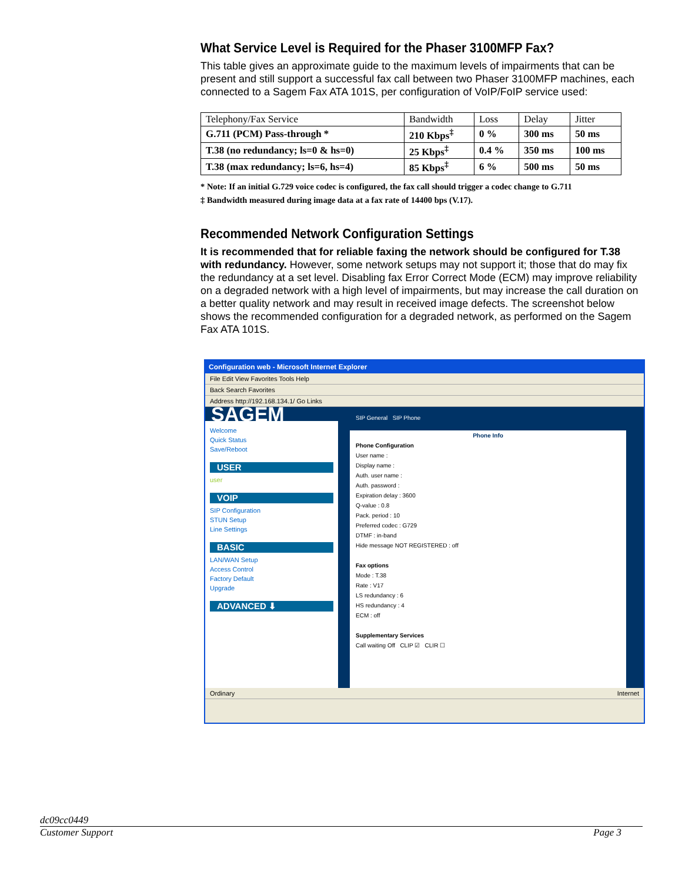What Service Level is Required for the Phaser 3100MFP Fax?
This table gives an approximate guide to the maximum levels of impairments that can be present and still support a successful fax call between two Phaser 3100MFP machines, each connected to a Sagem Fax ATA 101S, per configuration of VoIP/FoIP service used:
| Telephony/Fax Service | Bandwidth | Loss | Delay | Jitter |
| --- | --- | --- | --- | --- |
| G.711 (PCM) Pass-through * | 210 Kbps<sup>‡</sup> | 0 % | 300 ms | 50 ms |
| T.38 (no redundancy; ls=0 & hs=0) | 25 Kbps<sup>‡</sup> | 0.4 % | 350 ms | 100 ms |
| T.38 (max redundancy; ls=6, hs=4) | 85 Kbps<sup>‡</sup> | 6 % | 500 ms | 50 ms |
* Note: If an initial G.729 voice codec is configured, the fax call should trigger a codec change to G.711
‡ Bandwidth measured during image data at a fax rate of 14400 bps (V.17).
Recommended Network Configuration Settings
It is recommended that for reliable faxing the network should be configured for T.38 with redundancy. However, some network setups may not support it; those that do may fix the redundancy at a set level. Disabling fax Error Correct Mode (ECM) may improve reliability on a degraded network with a high level of impairments, but may increase the call duration on a better quality network and may result in received image defects. The screenshot below shows the recommended configuration for a degraded network, as performed on the Sagem Fax ATA 101S.
Configuration web - Microsoft Internet Explorer
File Edit View Favorites Tools Help
Back Search Favorites
Address http://192.168.134.1/ Go Links
SAGEM
Welcome
Quick Status
Save/Reboot
USER
user
VOIP
SIP Configuration
STUN Setup
Line Settings
BASIC
LAN/WAN Setup
Access Control
Factory Default
Upgrade
ADVANCED ⬇
SIP General SIP Phone
Phone Info
Phone Configuration
User name :
Display name :
Auth. user name :
Auth. password :
Expiration delay : 3600
Q-value : 0.8
Pack. period : 10
Preferred codec : G729
DTMF : in-band
Hide message NOT REGISTERED : off
Fax options
Mode : T.38
Rate : V17
LS redundancy : 6
HS redundancy : 4
ECM : off
Supplementary Services
Call waiting Off CLIP ☑ CLIR ☐
Ordinary Internet
dc09cc0449
Customer Support Page 3